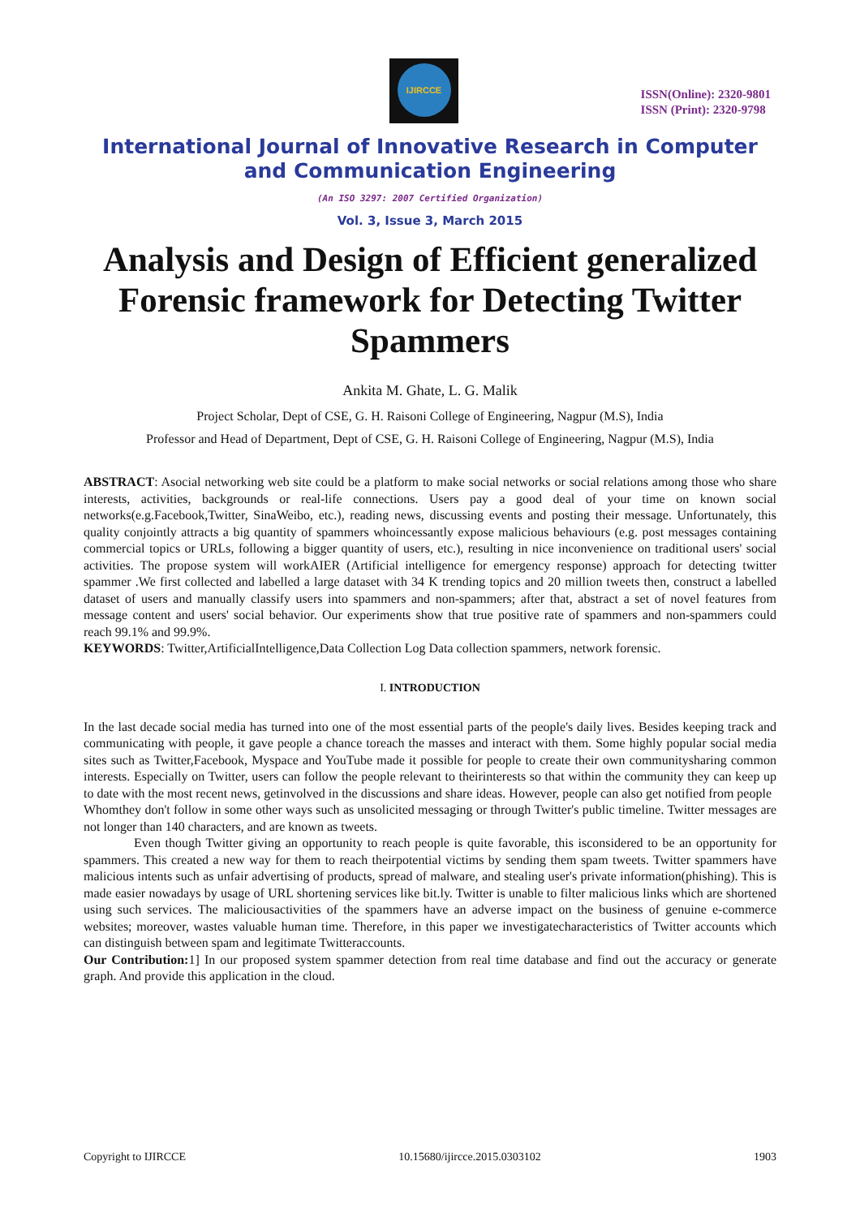IJIRCCE
ISSN(Online): 2320-9801
ISSN (Print): 2320-9798
International Journal of Innovative Research in Computer
and Communication Engineering
(An ISO 3297: 2007 Certified Organization)
Vol. 3, Issue 3, March 2015
Analysis and Design of Efficient generalized Forensic framework for Detecting Twitter Spammers
Ankita M. Ghate, L. G. Malik
Project Scholar, Dept of CSE, G. H. Raisoni College of Engineering, Nagpur (M.S), India
Professor and Head of Department, Dept of CSE, G. H. Raisoni College of Engineering, Nagpur (M.S), India
ABSTRACT: Asocial networking web site could be a platform to make social networks or social relations among those who share interests, activities, backgrounds or real-life connections. Users pay a good deal of your time on known social networks(e.g.Facebook,Twitter, SinaWeibo, etc.), reading news, discussing events and posting their message. Unfortunately, this quality conjointly attracts a big quantity of spammers whoincessantly expose malicious behaviours (e.g. post messages containing commercial topics or URLs, following a bigger quantity of users, etc.), resulting in nice inconvenience on traditional users' social activities. The propose system will workAIER (Artificial intelligence for emergency response) approach for detecting twitter spammer .We first collected and labelled a large dataset with 34 K trending topics and 20 million tweets then, construct a labelled dataset of users and manually classify users into spammers and non-spammers; after that, abstract a set of novel features from message content and users' social behavior. Our experiments show that true positive rate of spammers and non-spammers could reach 99.1% and 99.9%.
KEYWORDS: Twitter,ArtificialIntelligence,Data Collection Log Data collection spammers, network forensic.
I. INTRODUCTION
In the last decade social media has turned into one of the most essential parts of the people's daily lives. Besides keeping track and communicating with people, it gave people a chance toreach the masses and interact with them. Some highly popular social media sites such as Twitter,Facebook, Myspace and YouTube made it possible for people to create their own communitysharing common interests. Especially on Twitter, users can follow the people relevant to theirinterests so that within the community they can keep up to date with the most recent news, getinvolved in the discussions and share ideas. However, people can also get notified from people
Whomthey don't follow in some other ways such as unsolicited messaging or through Twitter's public timeline. Twitter messages are not longer than 140 characters, and are known as tweets.
Even though Twitter giving an opportunity to reach people is quite favorable, this isconsidered to be an opportunity for spammers. This created a new way for them to reach theirpotential victims by sending them spam tweets. Twitter spammers have malicious intents such as unfair advertising of products, spread of malware, and stealing user's private information(phishing). This is made easier nowadays by usage of URL shortening services like bit.ly. Twitter is unable to filter malicious links which are shortened using such services. The maliciousactivities of the spammers have an adverse impact on the business of genuine e-commerce websites; moreover, wastes valuable human time. Therefore, in this paper we investigatecharacteristics of Twitter accounts which can distinguish between spam and legitimate Twitteraccounts.
Our Contribution: 1] In our proposed system spammer detection from real time database and find out the accuracy or generate graph. And provide this application in the cloud.
Copyright to IJIRCCE 10.15680/ijircce.2015.0303102 1903